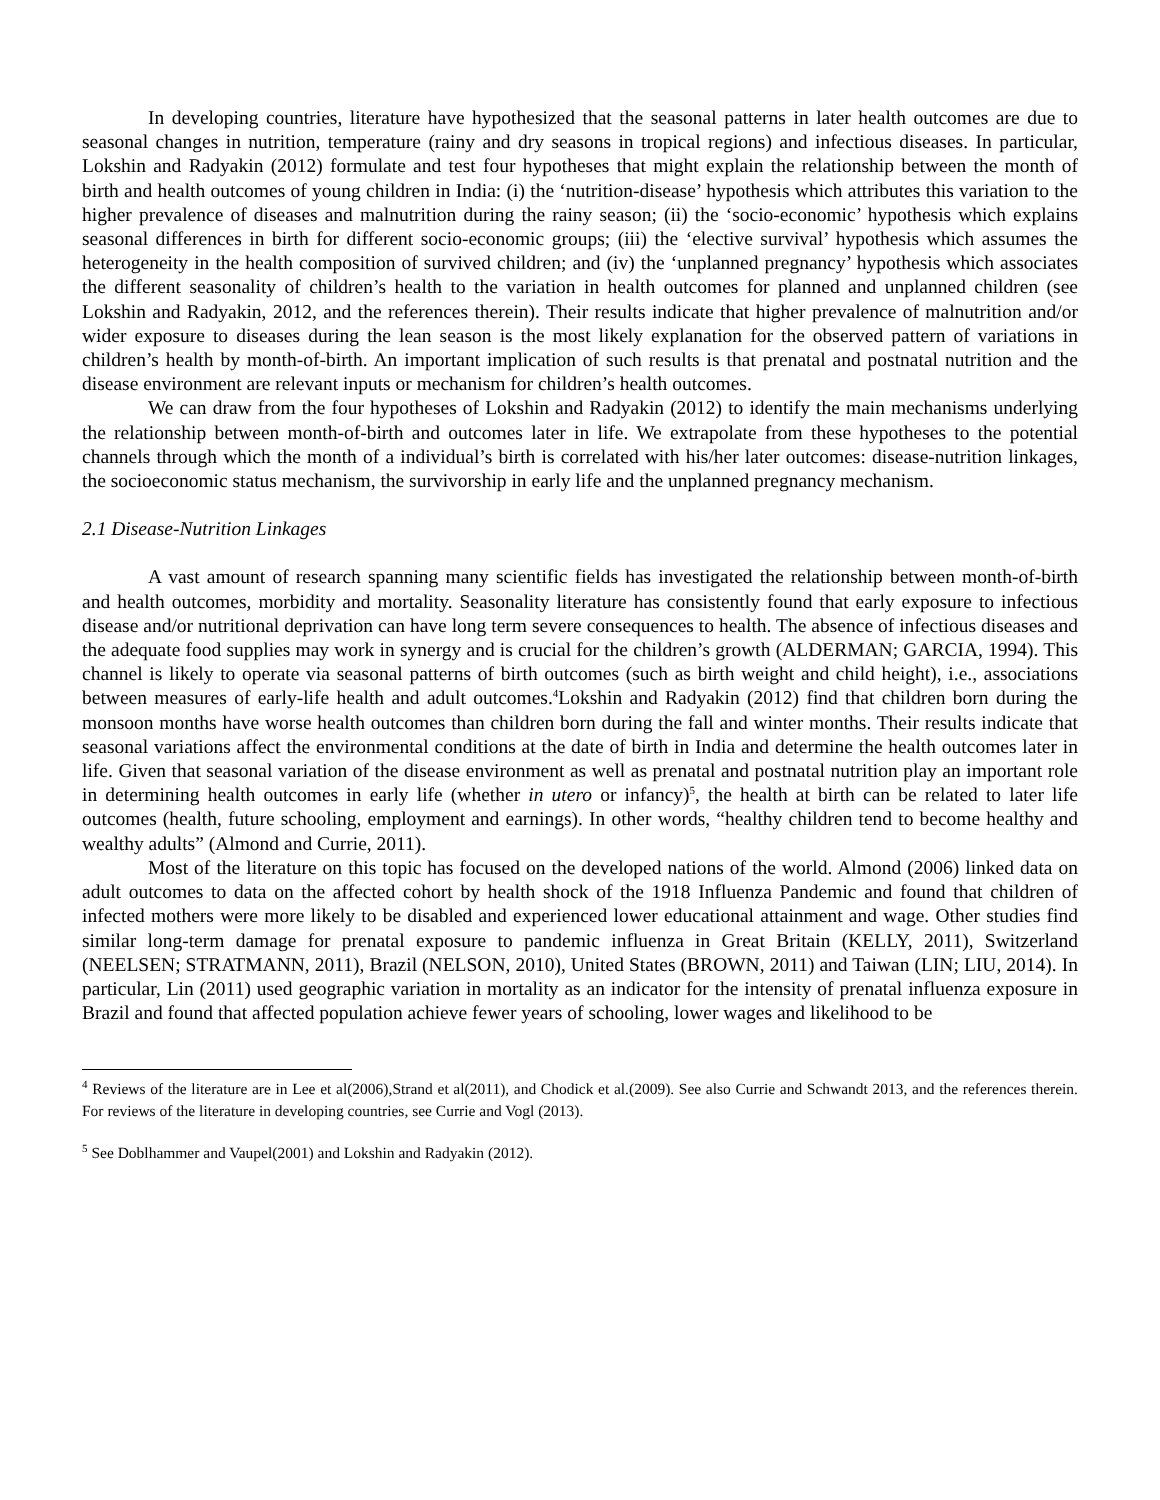In developing countries, literature have hypothesized that the seasonal patterns in later health outcomes are due to seasonal changes in nutrition, temperature (rainy and dry seasons in tropical regions) and infectious diseases. In particular, Lokshin and Radyakin (2012) formulate and test four hypotheses that might explain the relationship between the month of birth and health outcomes of young children in India: (i) the ‘nutrition-disease’ hypothesis which attributes this variation to the higher prevalence of diseases and malnutrition during the rainy season; (ii) the ‘socio-economic’ hypothesis which explains seasonal differences in birth for different socio-economic groups; (iii) the ‘elective survival’ hypothesis which assumes the heterogeneity in the health composition of survived children; and (iv) the ‘unplanned pregnancy’ hypothesis which associates the different seasonality of children’s health to the variation in health outcomes for planned and unplanned children (see Lokshin and Radyakin, 2012, and the references therein). Their results indicate that higher prevalence of malnutrition and/or wider exposure to diseases during the lean season is the most likely explanation for the observed pattern of variations in children’s health by month-of-birth. An important implication of such results is that prenatal and postnatal nutrition and the disease environment are relevant inputs or mechanism for children’s health outcomes.
We can draw from the four hypotheses of Lokshin and Radyakin (2012) to identify the main mechanisms underlying the relationship between month-of-birth and outcomes later in life. We extrapolate from these hypotheses to the potential channels through which the month of a individual’s birth is correlated with his/her later outcomes: disease-nutrition linkages, the socioeconomic status mechanism, the survivorship in early life and the unplanned pregnancy mechanism.
2.1 Disease-Nutrition Linkages
A vast amount of research spanning many scientific fields has investigated the relationship between month-of-birth and health outcomes, morbidity and mortality. Seasonality literature has consistently found that early exposure to infectious disease and/or nutritional deprivation can have long term severe consequences to health. The absence of infectious diseases and the adequate food supplies may work in synergy and is crucial for the children’s growth (ALDERMAN; GARCIA, 1994). This channel is likely to operate via seasonal patterns of birth outcomes (such as birth weight and child height), i.e., associations between measures of early-life health and adult outcomes.<sup>4</sup>Lokshin and Radyakin (2012) find that children born during the monsoon months have worse health outcomes than children born during the fall and winter months. Their results indicate that seasonal variations affect the environmental conditions at the date of birth in India and determine the health outcomes later in life. Given that seasonal variation of the disease environment as well as prenatal and postnatal nutrition play an important role in determining health outcomes in early life (whether in utero or infancy)<sup>5</sup>, the health at birth can be related to later life outcomes (health, future schooling, employment and earnings). In other words, “healthy children tend to become healthy and wealthy adults” (Almond and Currie, 2011).
Most of the literature on this topic has focused on the developed nations of the world. Almond (2006) linked data on adult outcomes to data on the affected cohort by health shock of the 1918 Influenza Pandemic and found that children of infected mothers were more likely to be disabled and experienced lower educational attainment and wage. Other studies find similar long-term damage for prenatal exposure to pandemic influenza in Great Britain (KELLY, 2011), Switzerland (NEELSEN; STRATMANN, 2011), Brazil (NELSON, 2010), United States (BROWN, 2011) and Taiwan (LIN; LIU, 2014). In particular, Lin (2011) used geographic variation in mortality as an indicator for the intensity of prenatal influenza exposure in Brazil and found that affected population achieve fewer years of schooling, lower wages and likelihood to be
<sup>4</sup> Reviews of the literature are in Lee et al(2006),Strand et al(2011), and Chodick et al.(2009). See also Currie and Schwandt 2013, and the references therein. For reviews of the literature in developing countries, see Currie and Vogl (2013).
<sup>5</sup> See Doblhammer and Vaupel(2001) and Lokshin and Radyakin (2012).